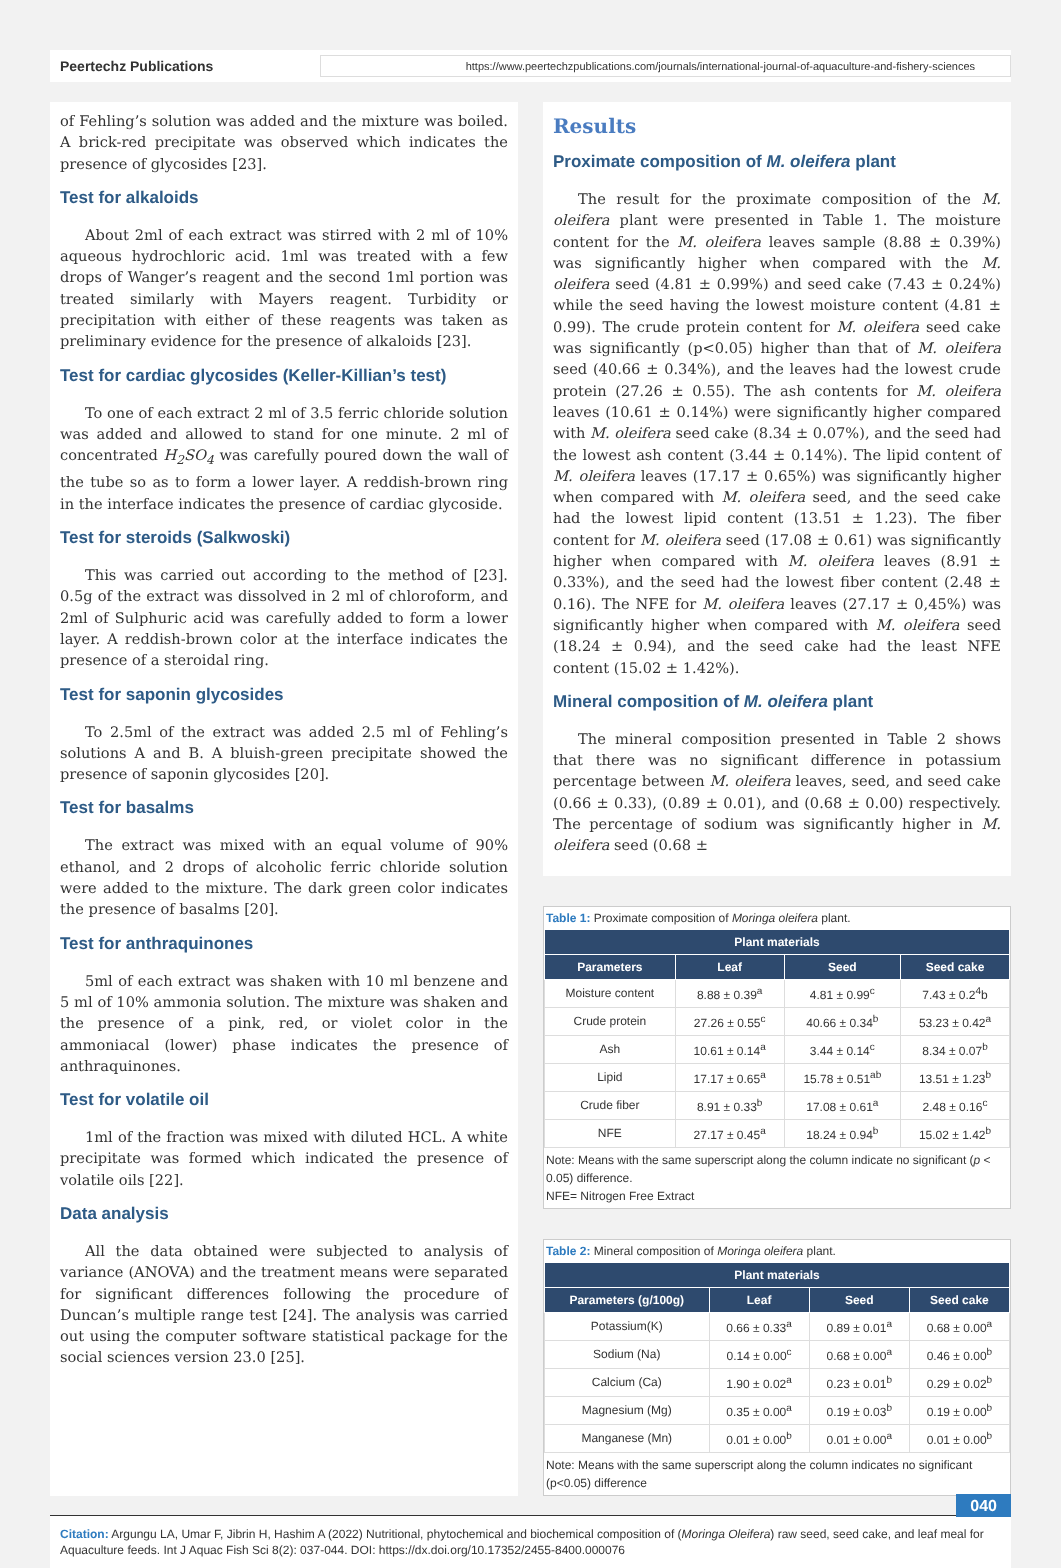Peertechz Publications https://www.peertechzpublications.com/journals/international-journal-of-aquaculture-and-fishery-sciences
of Fehling’s solution was added and the mixture was boiled. A brick-red precipitate was observed which indicates the presence of glycosides [23].
Test for alkaloids
About 2ml of each extract was stirred with 2 ml of 10% aqueous hydrochloric acid. 1ml was treated with a few drops of Wanger’s reagent and the second 1ml portion was treated similarly with Mayers reagent. Turbidity or precipitation with either of these reagents was taken as preliminary evidence for the presence of alkaloids [23].
Test for cardiac glycosides (Keller-Killian’s test)
To one of each extract 2 ml of 3.5 ferric chloride solution was added and allowed to stand for one minute. 2 ml of concentrated H<sub>2</sub>SO<sub>4</sub> was carefully poured down the wall of the tube so as to form a lower layer. A reddish-brown ring in the interface indicates the presence of cardiac glycoside.
Test for steroids (Salkwoski)
This was carried out according to the method of [23]. 0.5g of the extract was dissolved in 2 ml of chloroform, and 2ml of Sulphuric acid was carefully added to form a lower layer. A reddish-brown color at the interface indicates the presence of a steroidal ring.
Test for saponin glycosides
To 2.5ml of the extract was added 2.5 ml of Fehling’s solutions A and B. A bluish-green precipitate showed the presence of saponin glycosides [20].
Test for basalms
The extract was mixed with an equal volume of 90% ethanol, and 2 drops of alcoholic ferric chloride solution were added to the mixture. The dark green color indicates the presence of basalms [20].
Test for anthraquinones
5ml of each extract was shaken with 10 ml benzene and 5 ml of 10% ammonia solution. The mixture was shaken and the presence of a pink, red, or violet color in the ammoniacal (lower) phase indicates the presence of anthraquinones.
Test for volatile oil
1ml of the fraction was mixed with diluted HCL. A white precipitate was formed which indicated the presence of volatile oils [22].
Data analysis
All the data obtained were subjected to analysis of variance (ANOVA) and the treatment means were separated for significant differences following the procedure of Duncan’s multiple range test [24]. The analysis was carried out using the computer software statistical package for the social sciences version 23.0 [25].
Results
Proximate composition of M. oleifera plant
The result for the proximate composition of the M. oleifera plant were presented in Table 1. The moisture content for the M. oleifera leaves sample (8.88 ± 0.39%) was significantly higher when compared with the M. oleifera seed (4.81 ± 0.99%) and seed cake (7.43 ± 0.24%) while the seed having the lowest moisture content (4.81 ± 0.99). The crude protein content for M. oleifera seed cake was significantly (p<0.05) higher than that of M. oleifera seed (40.66 ± 0.34%), and the leaves had the lowest crude protein (27.26 ± 0.55). The ash contents for M. oleifera leaves (10.61 ± 0.14%) were significantly higher compared with M. oleifera seed cake (8.34 ± 0.07%), and the seed had the lowest ash content (3.44 ± 0.14%). The lipid content of M. oleifera leaves (17.17 ± 0.65%) was significantly higher when compared with M. oleifera seed, and the seed cake had the lowest lipid content (13.51 ± 1.23). The fiber content for M. oleifera seed (17.08 ± 0.61) was significantly higher when compared with M. oleifera leaves (8.91 ± 0.33%), and the seed had the lowest fiber content (2.48 ± 0.16). The NFE for M. oleifera leaves (27.17 ± 0,45%) was significantly higher when compared with M. oleifera seed (18.24 ± 0.94), and the seed cake had the least NFE content (15.02 ± 1.42%).
Mineral composition of M. oleifera plant
The mineral composition presented in Table 2 shows that there was no significant difference in potassium percentage between M. oleifera leaves, seed, and seed cake (0.66 ± 0.33), (0.89 ± 0.01), and (0.68 ± 0.00) respectively. The percentage of sodium was significantly higher in M. oleifera seed (0.68 ±
Table 1: Proximate composition of Moringa oleifera plant.
| Plant materials | | | |
| --- | --- | --- | --- |
| Parameters | Leaf | Seed | Seed cake |
| Moisture content | 8.88 ± 0.39<sup>a</sup> | 4.81 ± 0.99<sup>c</sup> | 7.43 ± 0.2<sup>4</sup>b |
| Crude protein | 27.26 ± 0.55<sup>c</sup> | 40.66 ± 0.34<sup>b</sup> | 53.23 ± 0.42<sup>a</sup> |
| Ash | 10.61 ± 0.14<sup>a</sup> | 3.44 ± 0.14<sup>c</sup> | 8.34 ± 0.07<sup>b</sup> |
| Lipid | 17.17 ± 0.65<sup>a</sup> | 15.78 ± 0.51<sup>ab</sup> | 13.51 ± 1.23<sup>b</sup> |
| Crude fiber | 8.91 ± 0.33<sup>b</sup> | 17.08 ± 0.61<sup>a</sup> | 2.48 ± 0.16<sup>c</sup> |
| NFE | 27.17 ± 0.45<sup>a</sup> | 18.24 ± 0.94<sup>b</sup> | 15.02 ± 1.42<sup>b</sup> |
Note: Means with the same superscript along the column indicate no significant (p < 0.05) difference.
NFE= Nitrogen Free Extract
Table 2: Mineral composition of Moringa oleifera plant.
| Plant materials | | | |
| --- | --- | --- | --- |
| Parameters (g/100g) | Leaf | Seed | Seed cake |
| Potassium(K) | 0.66 ± 0.33<sup>a</sup> | 0.89 ± 0.01<sup>a</sup> | 0.68 ± 0.00<sup>a</sup> |
| Sodium (Na) | 0.14 ± 0.00<sup>c</sup> | 0.68 ± 0.00<sup>a</sup> | 0.46 ± 0.00<sup>b</sup> |
| Calcium (Ca) | 1.90 ± 0.02<sup>a</sup> | 0.23 ± 0.01<sup>b</sup> | 0.29 ± 0.02<sup>b</sup> |
| Magnesium (Mg) | 0.35 ± 0.00<sup>a</sup> | 0.19 ± 0.03<sup>b</sup> | 0.19 ± 0.00<sup>b</sup> |
| Manganese (Mn) | 0.01 ± 0.00<sup>b</sup> | 0.01 ± 0.00<sup>a</sup> | 0.01 ± 0.00<sup>b</sup> |
Note: Means with the same superscript along the column indicates no significant (p<0.05) difference
040
Citation: Argungu LA, Umar F, Jibrin H, Hashim A (2022) Nutritional, phytochemical and biochemical composition of (Moringa Oleifera) raw seed, seed cake, and leaf meal for Aquaculture feeds. Int J Aquac Fish Sci 8(2): 037-044. DOI: https://dx.doi.org/10.17352/2455-8400.000076